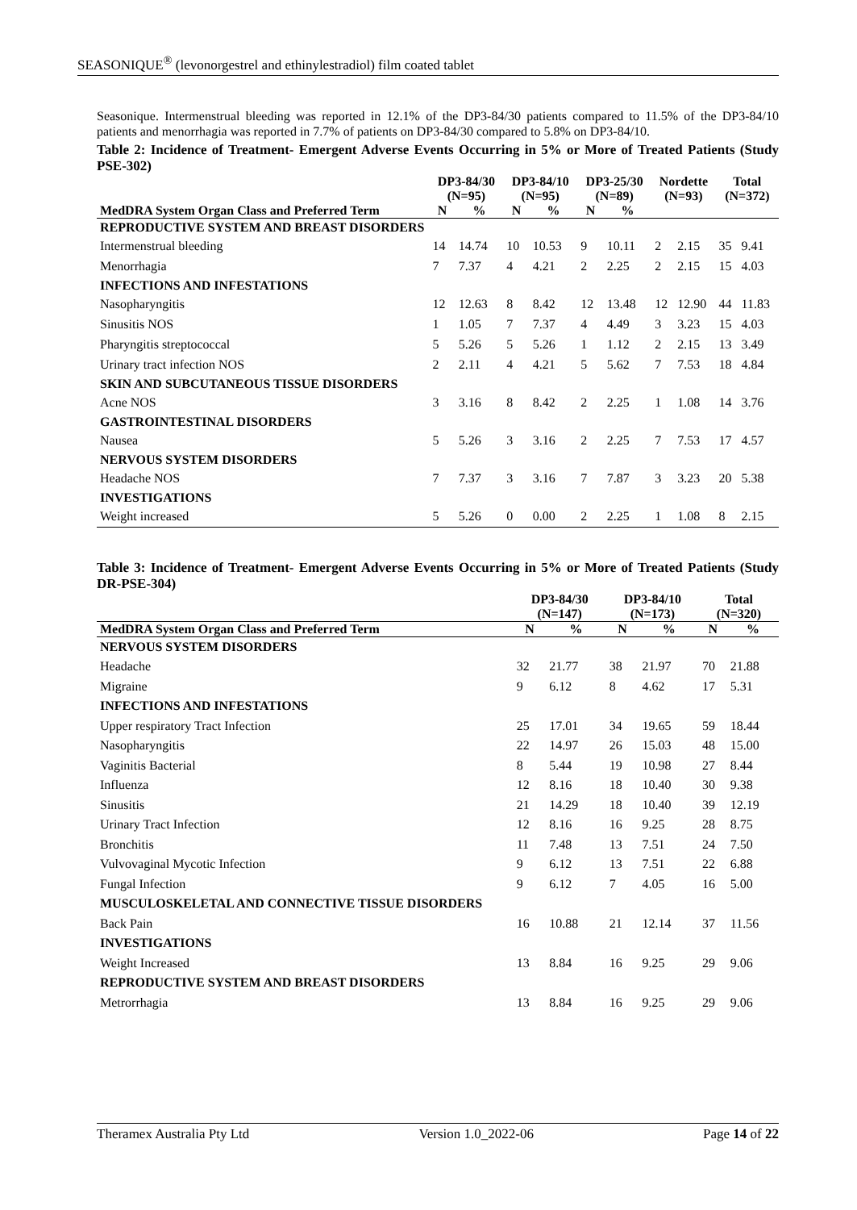SEASONIQUE<sup>®</sup> (levonorgestrel and ethinylestradiol) film coated tablet
Seasonique. Intermenstrual bleeding was reported in 12.1% of the DP3-84/30 patients compared to 11.5% of the DP3-84/10 patients and menorrhagia was reported in 7.7% of patients on DP3-84/30 compared to 5.8% on DP3-84/10.
Table 2: Incidence of Treatment- Emergent Adverse Events Occurring in 5% or More of Treated Patients (Study PSE-302)
| | DP3-84/30 (N=95) | | DP3-84/10 (N=95) | | DP3-25/30 (N=89) | | Nordette (N=93) | | Total (N=372) | |
| --- | --- | --- | --- | --- | --- | --- | --- | --- | --- | --- |
| MedDRA System Organ Class and Preferred Term | N | % | N | % | N | % | | | | |
| REPRODUCTIVE SYSTEM AND BREAST DISORDERS | | | | | | | | | | |
| Intermenstrual bleeding | 14 | 14.74 | 10 | 10.53 | 9 | 10.11 | 2 | 2.15 | 35 | 9.41 |
| Menorrhagia | 7 | 7.37 | 4 | 4.21 | 2 | 2.25 | 2 | 2.15 | 15 | 4.03 |
| INFECTIONS AND INFESTATIONS | | | | | | | | | | |
| Nasopharyngitis | 12 | 12.63 | 8 | 8.42 | 12 | 13.48 | 12 | 12.90 | 44 | 11.83 |
| Sinusitis NOS | 1 | 1.05 | 7 | 7.37 | 4 | 4.49 | 3 | 3.23 | 15 | 4.03 |
| Pharyngitis streptococcal | 5 | 5.26 | 5 | 5.26 | 1 | 1.12 | 2 | 2.15 | 13 | 3.49 |
| Urinary tract infection NOS | 2 | 2.11 | 4 | 4.21 | 5 | 5.62 | 7 | 7.53 | 18 | 4.84 |
| SKIN AND SUBCUTANEOUS TISSUE DISORDERS | | | | | | | | | | |
| Acne NOS | 3 | 3.16 | 8 | 8.42 | 2 | 2.25 | 1 | 1.08 | 14 | 3.76 |
| GASTROINTESTINAL DISORDERS | | | | | | | | | | |
| Nausea | 5 | 5.26 | 3 | 3.16 | 2 | 2.25 | 7 | 7.53 | 17 | 4.57 |
| NERVOUS SYSTEM DISORDERS | | | | | | | | | | |
| Headache NOS | 7 | 7.37 | 3 | 3.16 | 7 | 7.87 | 3 | 3.23 | 20 | 5.38 |
| INVESTIGATIONS | | | | | | | | | | |
| Weight increased | 5 | 5.26 | 0 | 0.00 | 2 | 2.25 | 1 | 1.08 | 8 | 2.15 |
Table 3: Incidence of Treatment- Emergent Adverse Events Occurring in 5% or More of Treated Patients (Study DR-PSE-304)
| | DP3-84/30 (N=147) | | DP3-84/10 (N=173) | | Total (N=320) | |
| --- | --- | --- | --- | --- | --- | --- |
| MedDRA System Organ Class and Preferred Term | N | % | N | % | N | % |
| NERVOUS SYSTEM DISORDERS | | | | | | |
| Headache | 32 | 21.77 | 38 | 21.97 | 70 | 21.88 |
| Migraine | 9 | 6.12 | 8 | 4.62 | 17 | 5.31 |
| INFECTIONS AND INFESTATIONS | | | | | | |
| Upper respiratory Tract Infection | 25 | 17.01 | 34 | 19.65 | 59 | 18.44 |
| Nasopharyngitis | 22 | 14.97 | 26 | 15.03 | 48 | 15.00 |
| Vaginitis Bacterial | 8 | 5.44 | 19 | 10.98 | 27 | 8.44 |
| Influenza | 12 | 8.16 | 18 | 10.40 | 30 | 9.38 |
| Sinusitis | 21 | 14.29 | 18 | 10.40 | 39 | 12.19 |
| Urinary Tract Infection | 12 | 8.16 | 16 | 9.25 | 28 | 8.75 |
| Bronchitis | 11 | 7.48 | 13 | 7.51 | 24 | 7.50 |
| Vulvovaginal Mycotic Infection | 9 | 6.12 | 13 | 7.51 | 22 | 6.88 |
| Fungal Infection | 9 | 6.12 | 7 | 4.05 | 16 | 5.00 |
| MUSCULOSKELETAL AND CONNECTIVE TISSUE DISORDERS | | | | | | |
| Back Pain | 16 | 10.88 | 21 | 12.14 | 37 | 11.56 |
| INVESTIGATIONS | | | | | | |
| Weight Increased | 13 | 8.84 | 16 | 9.25 | 29 | 9.06 |
| REPRODUCTIVE SYSTEM AND BREAST DISORDERS | | | | | | |
| Metrorrhagia | 13 | 8.84 | 16 | 9.25 | 29 | 9.06 |
Theramex Australia Pty Ltd Version 1.0_2022-06 Page 14 of 22